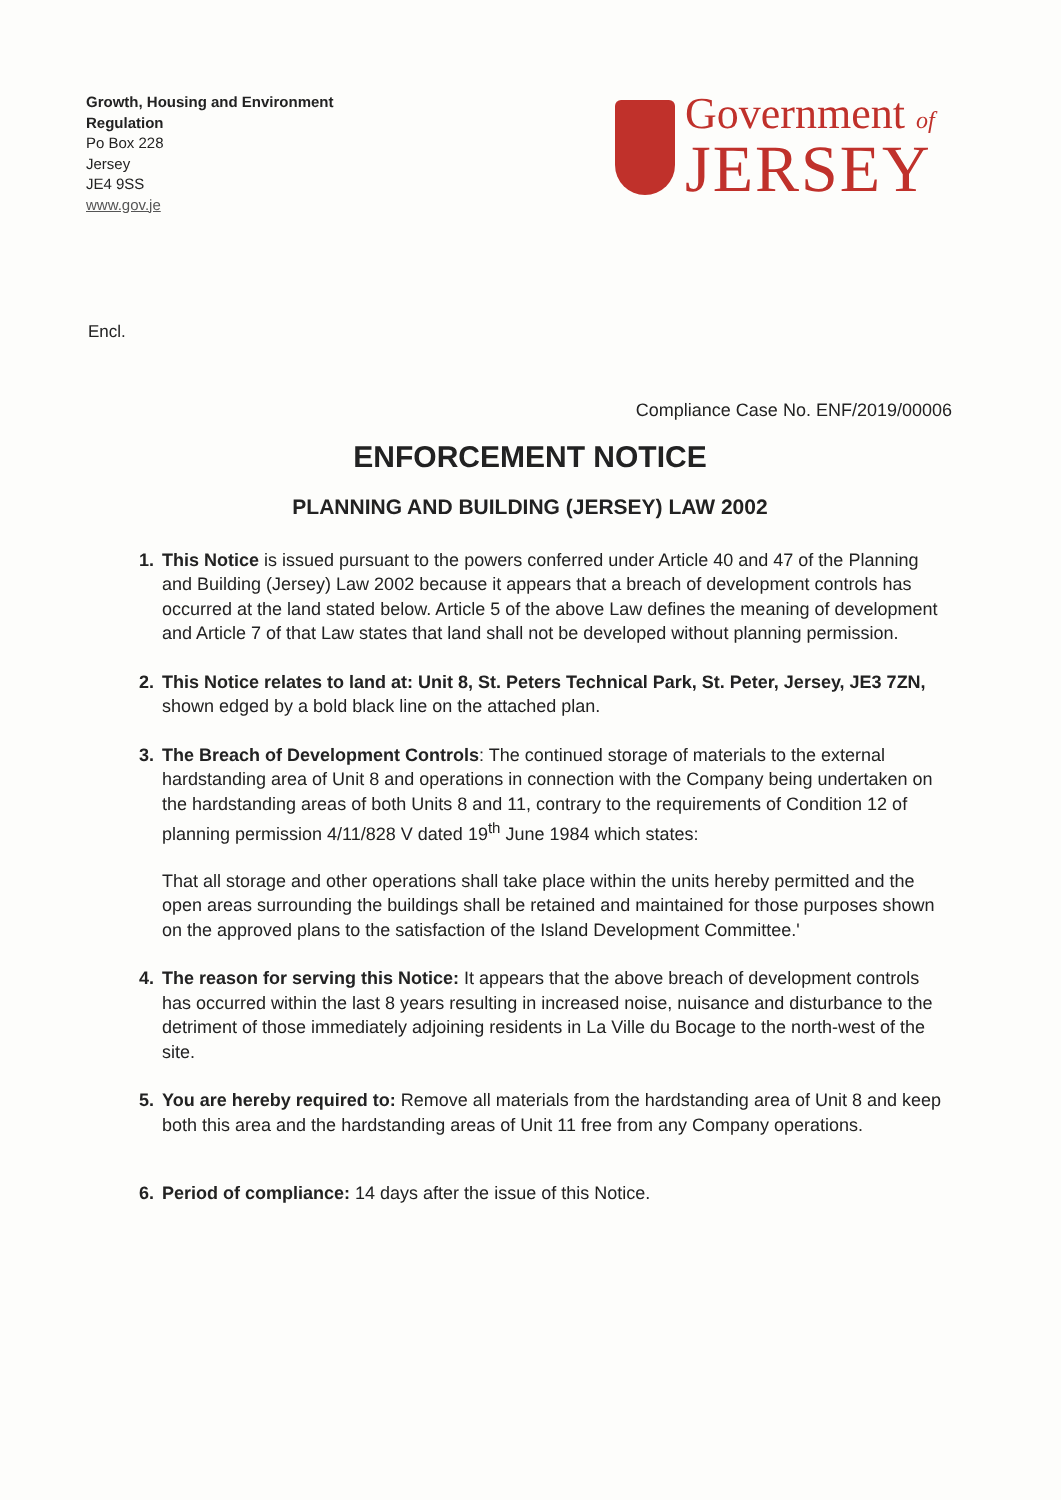Growth, Housing and Environment
Regulation
Po Box 228
Jersey
JE4 9SS
www.gov.je
Government of
JERSEY
Encl.
Compliance Case No. ENF/2019/00006
ENFORCEMENT NOTICE
PLANNING AND BUILDING (JERSEY) LAW 2002
1. This Notice is issued pursuant to the powers conferred under Article 40 and 47 of the Planning and Building (Jersey) Law 2002 because it appears that a breach of development controls has occurred at the land stated below. Article 5 of the above Law defines the meaning of development and Article 7 of that Law states that land shall not be developed without planning permission.
2. This Notice relates to land at: Unit 8, St. Peters Technical Park, St. Peter, Jersey, JE3 7ZN, shown edged by a bold black line on the attached plan.
3. The Breach of Development Controls: The continued storage of materials to the external hardstanding area of Unit 8 and operations in connection with the Company being undertaken on the hardstanding areas of both Units 8 and 11, contrary to the requirements of Condition 12 of planning permission 4/11/828 V dated 19<sup>th</sup> June 1984 which states:
That all storage and other operations shall take place within the units hereby permitted and the open areas surrounding the buildings shall be retained and maintained for those purposes shown on the approved plans to the satisfaction of the Island Development Committee.'
4. The reason for serving this Notice: It appears that the above breach of development controls has occurred within the last 8 years resulting in increased noise, nuisance and disturbance to the detriment of those immediately adjoining residents in La Ville du Bocage to the north-west of the site.
5. You are hereby required to: Remove all materials from the hardstanding area of Unit 8 and keep both this area and the hardstanding areas of Unit 11 free from any Company operations.
6. Period of compliance: 14 days after the issue of this Notice.